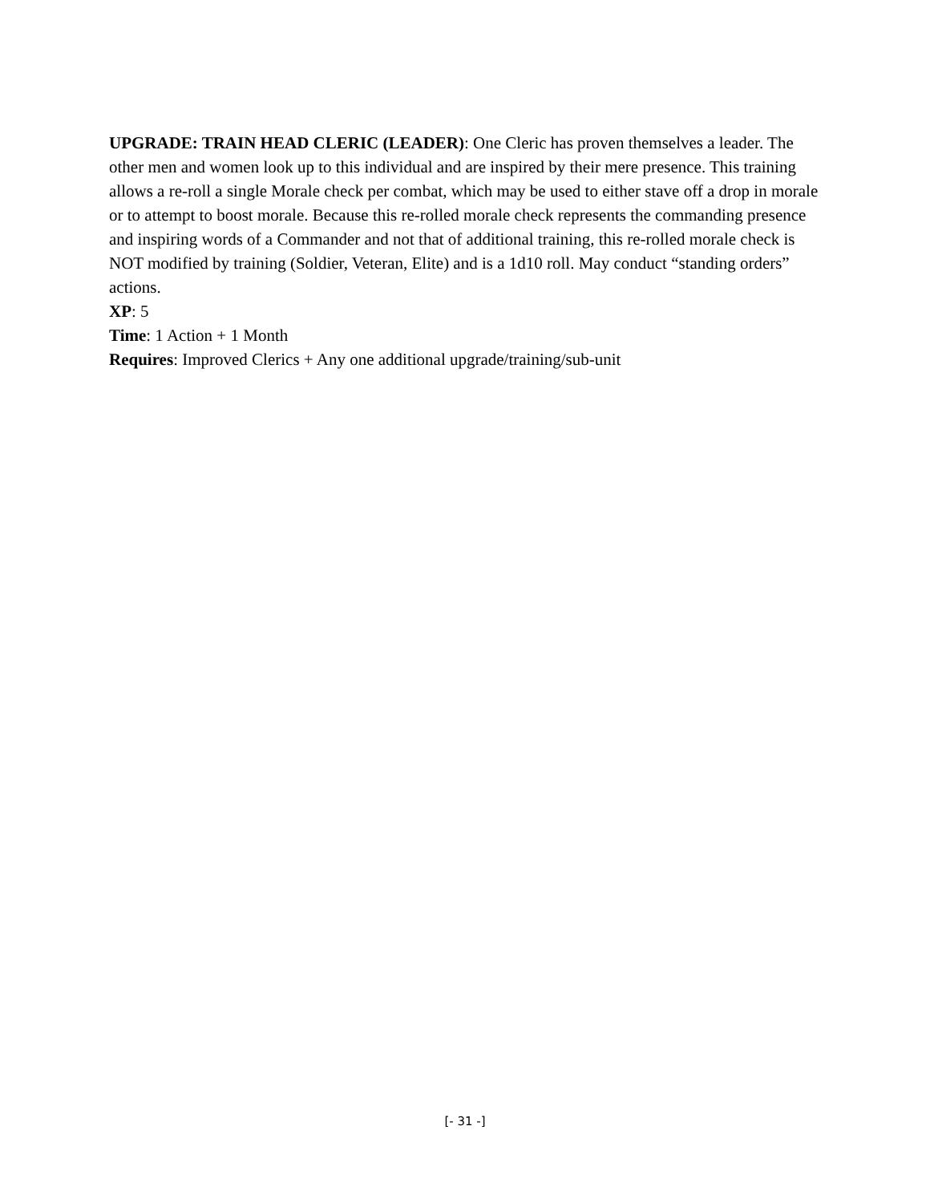UPGRADE: TRAIN HEAD CLERIC (LEADER): One Cleric has proven themselves a leader. The other men and women look up to this individual and are inspired by their mere presence. This training allows a re-roll a single Morale check per combat, which may be used to either stave off a drop in morale or to attempt to boost morale. Because this re-rolled morale check represents the commanding presence and inspiring words of a Commander and not that of additional training, this re-rolled morale check is NOT modified by training (Soldier, Veteran, Elite) and is a 1d10 roll. May conduct “standing orders” actions.
XP: 5
Time: 1 Action + 1 Month
Requires: Improved Clerics + Any one additional upgrade/training/sub-unit
[- 31 -]